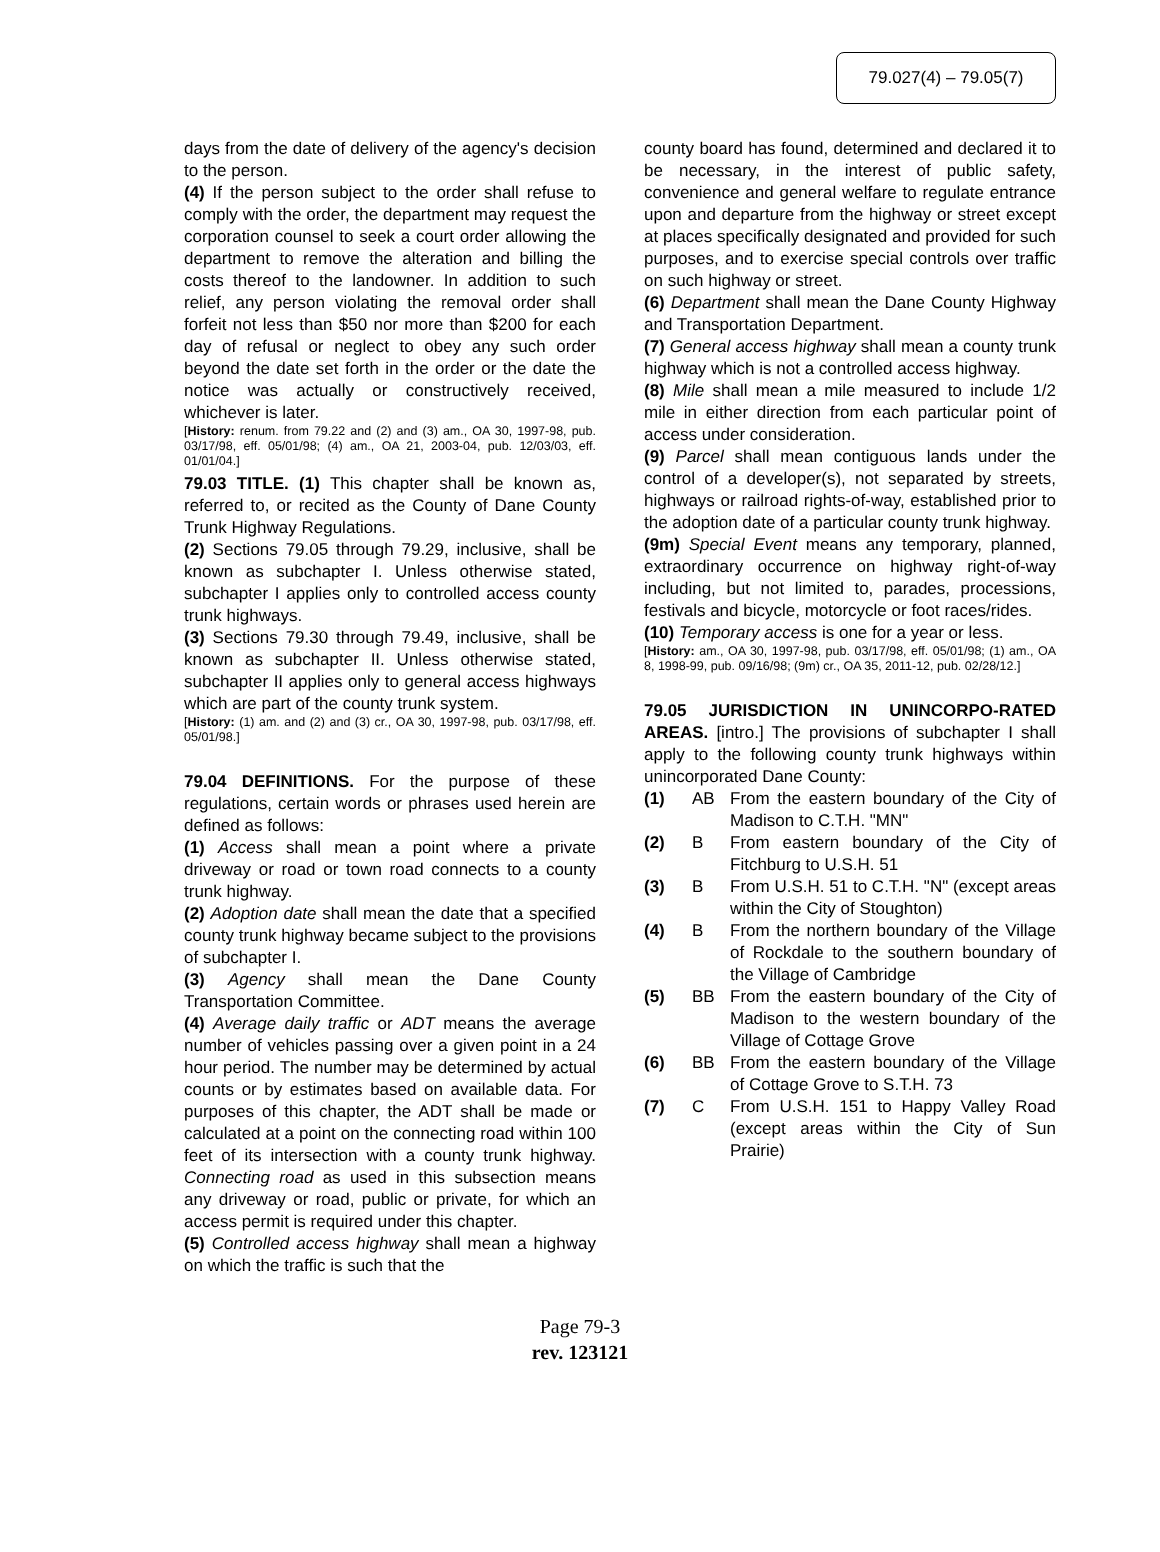79.027(4) – 79.05(7)
days from the date of delivery of the agency's decision to the person.
(4) If the person subject to the order shall refuse to comply with the order, the department may request the corporation counsel to seek a court order allowing the department to remove the alteration and billing the costs thereof to the landowner. In addition to such relief, any person violating the removal order shall forfeit not less than $50 nor more than $200 for each day of refusal or neglect to obey any such order beyond the date set forth in the order or the date the notice was actually or constructively received, whichever is later.
[History: renum. from 79.22 and (2) and (3) am., OA 30, 1997-98, pub. 03/17/98, eff. 05/01/98; (4) am., OA 21, 2003-04, pub. 12/03/03, eff. 01/01/04.]
79.03 TITLE. (1) This chapter shall be known as, referred to, or recited as the County of Dane County Trunk Highway Regulations.
(2) Sections 79.05 through 79.29, inclusive, shall be known as subchapter I. Unless otherwise stated, subchapter I applies only to controlled access county trunk highways.
(3) Sections 79.30 through 79.49, inclusive, shall be known as subchapter II. Unless otherwise stated, subchapter II applies only to general access highways which are part of the county trunk system.
[History: (1) am. and (2) and (3) cr., OA 30, 1997-98, pub. 03/17/98, eff. 05/01/98.]
79.04 DEFINITIONS. For the purpose of these regulations, certain words or phrases used herein are defined as follows:
(1) Access shall mean a point where a private driveway or road or town road connects to a county trunk highway.
(2) Adoption date shall mean the date that a specified county trunk highway became subject to the provisions of subchapter I.
(3) Agency shall mean the Dane County Transportation Committee.
(4) Average daily traffic or ADT means the average number of vehicles passing over a given point in a 24 hour period. The number may be determined by actual counts or by estimates based on available data. For purposes of this chapter, the ADT shall be made or calculated at a point on the connecting road within 100 feet of its intersection with a county trunk highway. Connecting road as used in this subsection means any driveway or road, public or private, for which an access permit is required under this chapter.
(5) Controlled access highway shall mean a highway on which the traffic is such that the
county board has found, determined and declared it to be necessary, in the interest of public safety, convenience and general welfare to regulate entrance upon and departure from the highway or street except at places specifically designated and provided for such purposes, and to exercise special controls over traffic on such highway or street.
(6) Department shall mean the Dane County Highway and Transportation Department.
(7) General access highway shall mean a county trunk highway which is not a controlled access highway.
(8) Mile shall mean a mile measured to include 1/2 mile in either direction from each particular point of access under consideration.
(9) Parcel shall mean contiguous lands under the control of a developer(s), not separated by streets, highways or railroad rights-of-way, established prior to the adoption date of a particular county trunk highway.
(9m) Special Event means any temporary, planned, extraordinary occurrence on highway right-of-way including, but not limited to, parades, processions, festivals and bicycle, motorcycle or foot races/rides.
(10) Temporary access is one for a year or less.
[History: am., OA 30, 1997-98, pub. 03/17/98, eff. 05/01/98; (1) am., OA 8, 1998-99, pub. 09/16/98; (9m) cr., OA 35, 2011-12, pub. 02/28/12.]
79.05 JURISDICTION IN UNINCORPO-RATED AREAS. [intro.] The provisions of subchapter I shall apply to the following county trunk highways within unincorporated Dane County:
(1) AB From the eastern boundary of the City of Madison to C.T.H. "MN"
(2) B From eastern boundary of the City of Fitchburg to U.S.H. 51
(3) B From U.S.H. 51 to C.T.H. "N" (except areas within the City of Stoughton)
(4) B From the northern boundary of the Village of Rockdale to the southern boundary of the Village of Cambridge
(5) BB From the eastern boundary of the City of Madison to the western boundary of the Village of Cottage Grove
(6) BB From the eastern boundary of the Village of Cottage Grove to S.T.H. 73
(7) C From U.S.H. 151 to Happy Valley Road (except areas within the City of Sun Prairie)
Page 79-3
rev. 123121